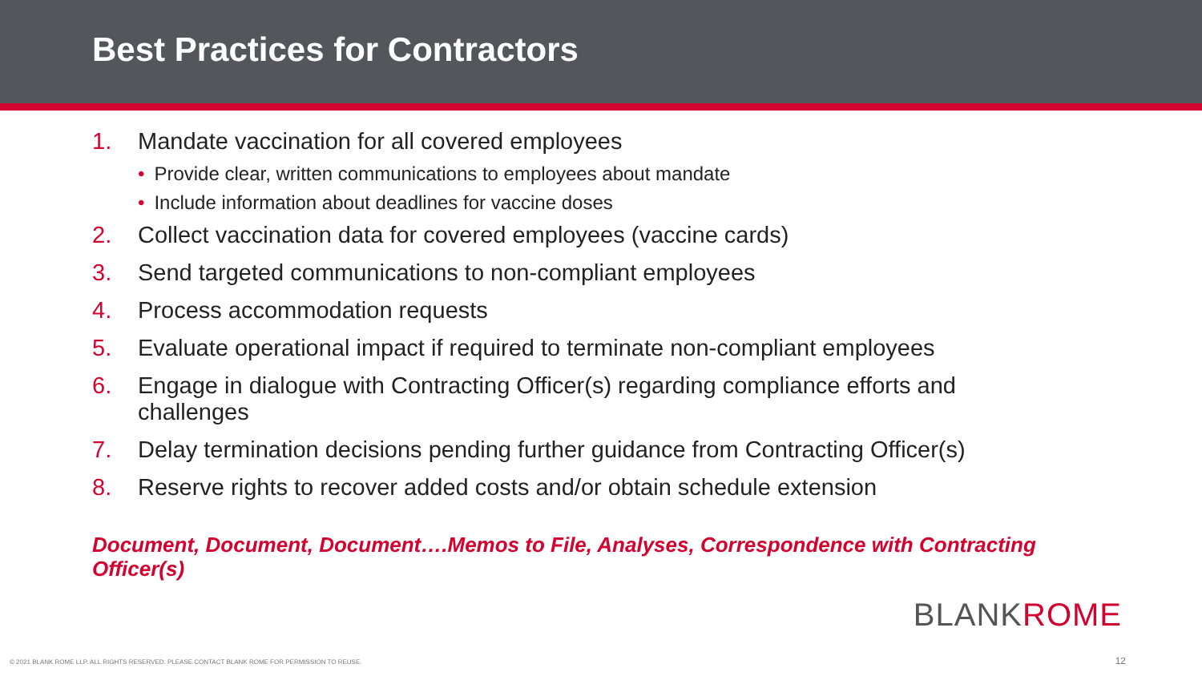Best Practices for Contractors
1. Mandate vaccination for all covered employees
• Provide clear, written communications to employees about mandate
• Include information about deadlines for vaccine doses
2. Collect vaccination data for covered employees (vaccine cards)
3. Send targeted communications to non-compliant employees
4. Process accommodation requests
5. Evaluate operational impact if required to terminate non-compliant employees
6. Engage in dialogue with Contracting Officer(s) regarding compliance efforts and challenges
7. Delay termination decisions pending further guidance from Contracting Officer(s)
8. Reserve rights to recover added costs and/or obtain schedule extension
Document, Document, Document….Memos to File, Analyses, Correspondence with Contracting Officer(s)
BLANKROME
© 2021 BLANK ROME LLP. ALL RIGHTS RESERVED. PLEASE CONTACT BLANK ROME FOR PERMISSION TO REUSE.
12